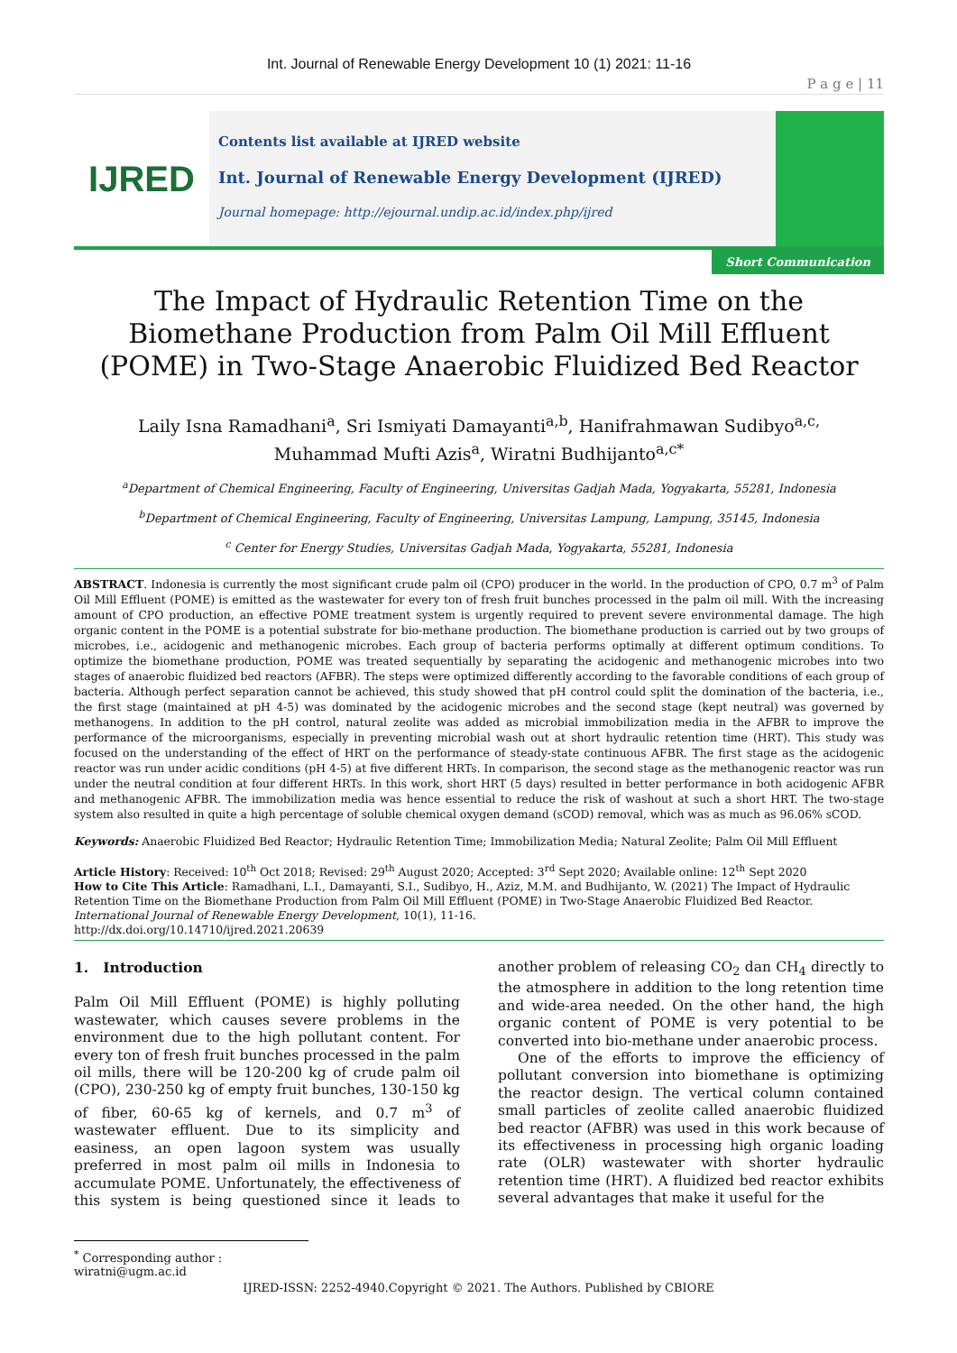Int. Journal of Renewable Energy Development 10 (1) 2021: 11-16
P a g e | 11
IJRED
Contents list available at IJRED website
Int. Journal of Renewable Energy Development (IJRED)
Journal homepage: http://ejournal.undip.ac.id/index.php/ijred
Short Communication
The Impact of Hydraulic Retention Time on the Biomethane Production from Palm Oil Mill Effluent (POME) in Two-Stage Anaerobic Fluidized Bed Reactor
Laily Isna Ramadhani<sup>a</sup>, Sri Ismiyati Damayanti<sup>a,b</sup>, Hanifrahmawan Sudibyo<sup>a,c,</sup>
Muhammad Mufti Azis<sup>a</sup>, Wiratni Budhijanto<sup>a,c*</sup>
<sup>a</sup> Department of Chemical Engineering, Faculty of Engineering, Universitas Gadjah Mada, Yogyakarta, 55281, Indonesia
<sup>b</sup> Department of Chemical Engineering, Faculty of Engineering, Universitas Lampung, Lampung, 35145, Indonesia
<sup>c</sup> Center for Energy Studies, Universitas Gadjah Mada, Yogyakarta, 55281, Indonesia
ABSTRACT. Indonesia is currently the most significant crude palm oil (CPO) producer in the world. In the production of CPO, 0.7 m<sup>3</sup> of Palm Oil Mill Effluent (POME) is emitted as the wastewater for every ton of fresh fruit bunches processed in the palm oil mill. With the increasing amount of CPO production, an effective POME treatment system is urgently required to prevent severe environmental damage. The high organic content in the POME is a potential substrate for bio-methane production. The biomethane production is carried out by two groups of microbes, i.e., acidogenic and methanogenic microbes. Each group of bacteria performs optimally at different optimum conditions. To optimize the biomethane production, POME was treated sequentially by separating the acidogenic and methanogenic microbes into two stages of anaerobic fluidized bed reactors (AFBR). The steps were optimized differently according to the favorable conditions of each group of bacteria. Although perfect separation cannot be achieved, this study showed that pH control could split the domination of the bacteria, i.e., the first stage (maintained at pH 4-5) was dominated by the acidogenic microbes and the second stage (kept neutral) was governed by methanogens. In addition to the pH control, natural zeolite was added as microbial immobilization media in the AFBR to improve the performance of the microorganisms, especially in preventing microbial wash out at short hydraulic retention time (HRT). This study was focused on the understanding of the effect of HRT on the performance of steady-state continuous AFBR. The first stage as the acidogenic reactor was run under acidic conditions (pH 4-5) at five different HRTs. In comparison, the second stage as the methanogenic reactor was run under the neutral condition at four different HRTs. In this work, short HRT (5 days) resulted in better performance in both acidogenic AFBR and methanogenic AFBR. The immobilization media was hence essential to reduce the risk of washout at such a short HRT. The two-stage system also resulted in quite a high percentage of soluble chemical oxygen demand (sCOD) removal, which was as much as 96.06% sCOD.
Keywords: Anaerobic Fluidized Bed Reactor; Hydraulic Retention Time; Immobilization Media; Natural Zeolite; Palm Oil Mill Effluent
Article History: Received: 10<sup>th</sup> Oct 2018; Revised: 29<sup>th</sup> August 2020; Accepted: 3<sup>rd</sup> Sept 2020; Available online: 12<sup>th</sup> Sept 2020
How to Cite This Article: Ramadhani, L.I., Damayanti, S.I., Sudibyo, H., Aziz, M.M. and Budhijanto, W. (2021) The Impact of Hydraulic Retention Time on the Biomethane Production from Palm Oil Mill Effluent (POME) in Two-Stage Anaerobic Fluidized Bed Reactor. International Journal of Renewable Energy Development, 10(1), 11-16.
http://dx.doi.org/10.14710/ijred.2021.20639
1. Introduction
Palm Oil Mill Effluent (POME) is highly polluting wastewater, which causes severe problems in the environment due to the high pollutant content. For every ton of fresh fruit bunches processed in the palm oil mills, there will be 120-200 kg of crude palm oil (CPO), 230-250 kg of empty fruit bunches, 130-150 kg of fiber, 60-65 kg of kernels, and 0.7 m<sup>3</sup> of wastewater effluent. Due to its simplicity and easiness, an open lagoon system was usually preferred in most palm oil mills in Indonesia to accumulate POME. Unfortunately, the effectiveness of this system is being questioned since it leads to another problem of releasing CO<sub>2</sub> dan CH<sub>4</sub> directly to the atmosphere in addition to the long retention time and wide-area needed. On the other hand, the high organic content of POME is very potential to be converted into bio-methane under anaerobic process.
One of the efforts to improve the efficiency of pollutant conversion into biomethane is optimizing the reactor design. The vertical column contained small particles of zeolite called anaerobic fluidized bed reactor (AFBR) was used in this work because of its effectiveness in processing high organic loading rate (OLR) wastewater with shorter hydraulic retention time (HRT). A fluidized bed reactor exhibits several advantages that make it useful for the
<sup>*</sup> Corresponding author : wiratni@ugm.ac.id
IJRED-ISSN: 2252-4940.Copyright © 2021. The Authors. Published by CBIORE